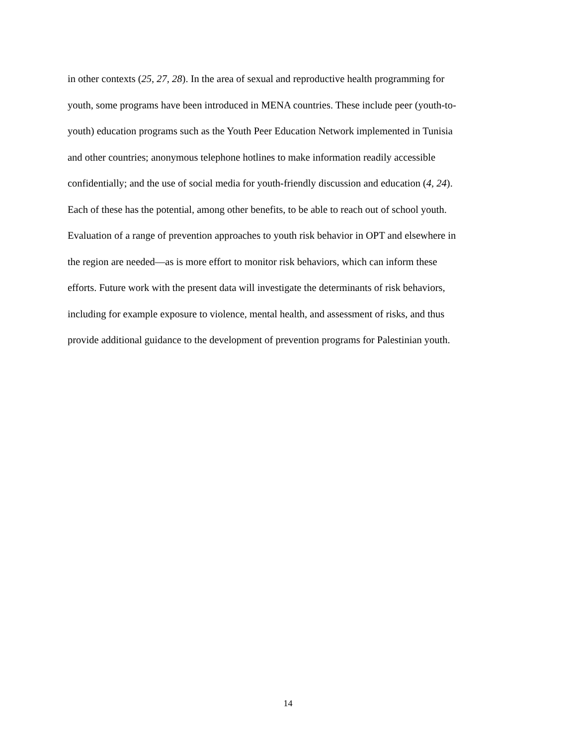in other contexts (25, 27, 28). In the area of sexual and reproductive health programming for
youth, some programs have been introduced in MENA countries. These include peer (youth-to-
youth) education programs such as the Youth Peer Education Network implemented in Tunisia
and other countries; anonymous telephone hotlines to make information readily accessible
confidentially; and the use of social media for youth-friendly discussion and education (4, 24).
Each of these has the potential, among other benefits, to be able to reach out of school youth.
Evaluation of a range of prevention approaches to youth risk behavior in OPT and elsewhere in
the region are needed—as is more effort to monitor risk behaviors, which can inform these
efforts. Future work with the present data will investigate the determinants of risk behaviors,
including for example exposure to violence, mental health, and assessment of risks, and thus
provide additional guidance to the development of prevention programs for Palestinian youth.
14